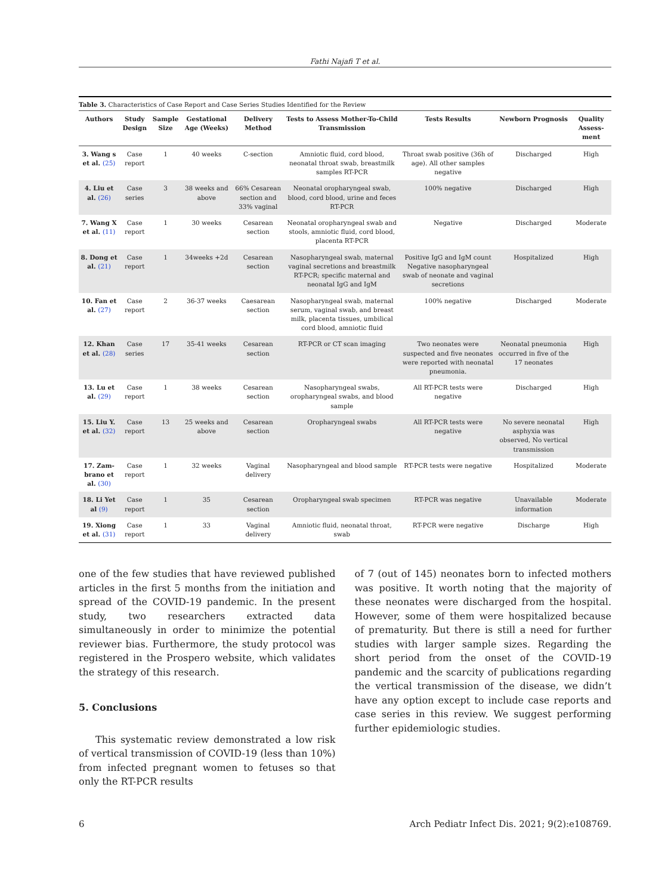Fathi Najafi T et al.
Table 3. Characteristics of Case Report and Case Series Studies Identified for the Review
| Authors | Study Design | Sample Size | Gestational Age (Weeks) | Delivery Method | Tests to Assess Mother-To-Child Transmission | Tests Results | Newborn Prognosis | Quality Assess-ment |
| --- | --- | --- | --- | --- | --- | --- | --- | --- |
| 3. Wang s et al. (25) | Case report | 1 | 40 weeks | C-section | Amniotic fluid, cord blood, neonatal throat swab, breastmilk samples RT-PCR | Throat swab positive (36h of age). All other samples negative | Discharged | High |
| 4. Liu et al. (26) | Case series | 3 | 38 weeks and above | 66% Cesarean section and 33% vaginal | Neonatal oropharyngeal swab, blood, cord blood, urine and feces RT-PCR | 100% negative | Discharged | High |
| 7. Wang X et al. (11) | Case report | 1 | 30 weeks | Cesarean section | Neonatal oropharyngeal swab and stools, amniotic fluid, cord blood, placenta RT-PCR | Negative | Discharged | Moderate |
| 8. Dong et al. (21) | Case report | 1 | 34weeks +2d | Cesarean section | Nasopharyngeal swab, maternal vaginal secretions and breastmilk RT-PCR; specific maternal and neonatal IgG and IgM | Positive IgG and IgM count Negative nasopharyngeal swab of neonate and vaginal secretions | Hospitalized | High |
| 10. Fan et al. (27) | Case report | 2 | 36-37 weeks | Caesarean section | Nasopharyngeal swab, maternal serum, vaginal swab, and breast milk, placenta tissues, umbilical cord blood, amniotic fluid | 100% negative | Discharged | Moderate |
| 12. Khan et al. (28) | Case series | 17 | 35-41 weeks | Cesarean section | RT-PCR or CT scan imaging | Two neonates were suspected and five neonates were reported with neonatal pneumonia. | Neonatal pneumonia occurred in five of the 17 neonates | High |
| 13. Lu et al. (29) | Case report | 1 | 38 weeks | Cesarean section | Nasopharyngeal swabs, oropharyngeal swabs, and blood sample | All RT-PCR tests were negative | Discharged | High |
| 15. Liu Y. et al. (32) | Case report | 13 | 25 weeks and above | Cesarean section | Oropharyngeal swabs | All RT-PCR tests were negative | No severe neonatal asphyxia was observed, No vertical transmission | High |
| 17. Zam-brano et al. (30) | Case report | 1 | 32 weeks | Vaginal delivery | Nasopharyngeal and blood sample | RT-PCR tests were negative | Hospitalized | Moderate |
| 18. Li Yet al (9) | Case report | 1 | 35 | Cesarean section | Oropharyngeal swab specimen | RT-PCR was negative | Unavailable information | Moderate |
| 19. Xiong et al. (31) | Case report | 1 | 33 | Vaginal delivery | Amniotic fluid, neonatal throat, swab | RT-PCR were negative | Discharge | High |
one of the few studies that have reviewed published articles in the first 5 months from the initiation and spread of the COVID-19 pandemic. In the present study, two researchers extracted data simultaneously in order to minimize the potential reviewer bias. Furthermore, the study protocol was registered in the Prospero website, which validates the strategy of this research.
5. Conclusions
This systematic review demonstrated a low risk of vertical transmission of COVID-19 (less than 10%) from infected pregnant women to fetuses so that only the RT-PCR results
of 7 (out of 145) neonates born to infected mothers was positive. It worth noting that the majority of these neonates were discharged from the hospital. However, some of them were hospitalized because of prematurity. But there is still a need for further studies with larger sample sizes. Regarding the short period from the onset of the COVID-19 pandemic and the scarcity of publications regarding the vertical transmission of the disease, we didn’t have any option except to include case reports and case series in this review. We suggest performing further epidemiologic studies.
6 Arch Pediatr Infect Dis. 2021; 9(2):e108769.